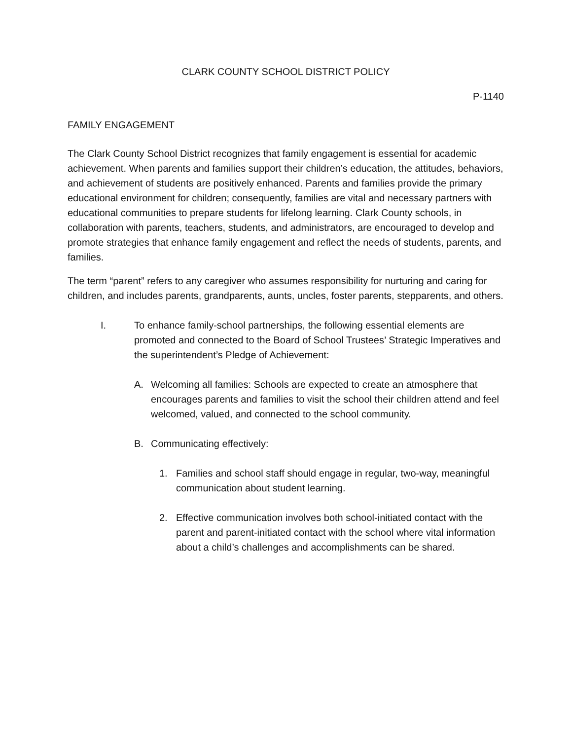CLARK COUNTY SCHOOL DISTRICT POLICY
P-1140
FAMILY ENGAGEMENT
The Clark County School District recognizes that family engagement is essential for academic achievement. When parents and families support their children’s education, the attitudes, behaviors, and achievement of students are positively enhanced. Parents and families provide the primary educational environment for children; consequently, families are vital and necessary partners with educational communities to prepare students for lifelong learning. Clark County schools, in collaboration with parents, teachers, students, and administrators, are encouraged to develop and promote strategies that enhance family engagement and reflect the needs of students, parents, and families.
The term “parent” refers to any caregiver who assumes responsibility for nurturing and caring for children, and includes parents, grandparents, aunts, uncles, foster parents, stepparents, and others.
I. To enhance family-school partnerships, the following essential elements are promoted and connected to the Board of School Trustees’ Strategic Imperatives and the superintendent’s Pledge of Achievement:
A. Welcoming all families: Schools are expected to create an atmosphere that encourages parents and families to visit the school their children attend and feel welcomed, valued, and connected to the school community.
B. Communicating effectively:
1. Families and school staff should engage in regular, two-way, meaningful communication about student learning.
2. Effective communication involves both school-initiated contact with the parent and parent-initiated contact with the school where vital information about a child’s challenges and accomplishments can be shared.